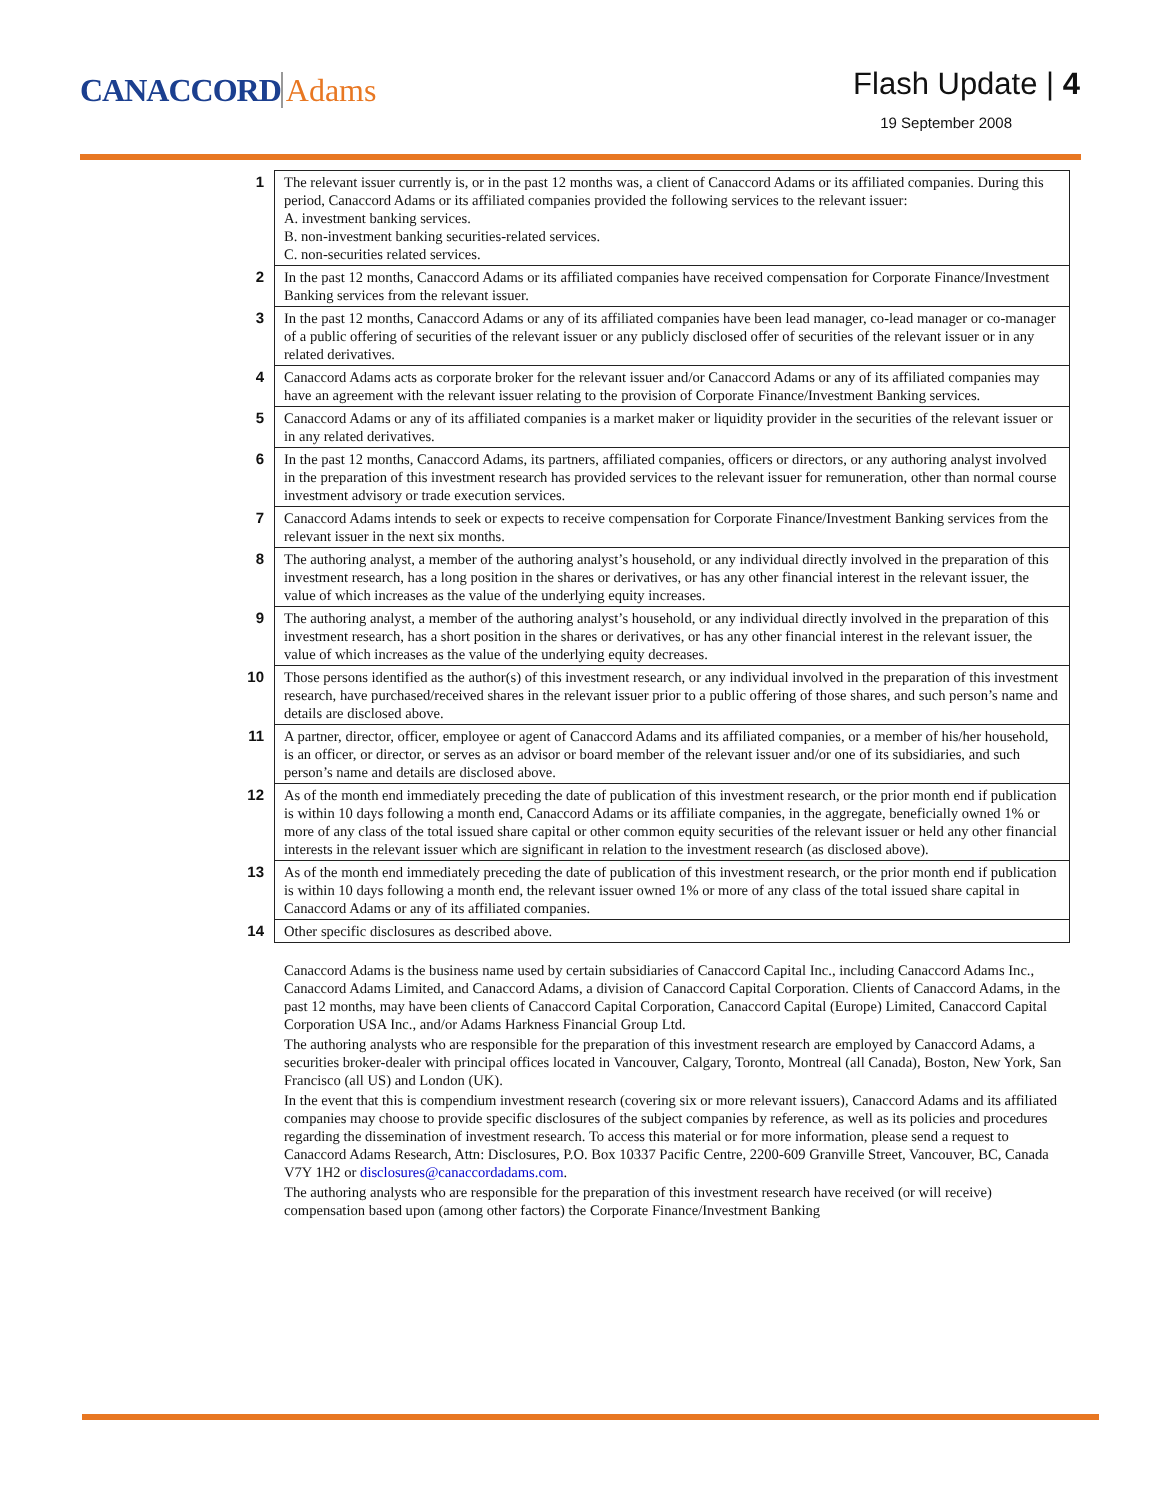CANACCORD Adams
Flash Update | 4
19 September 2008
| 1 | The relevant issuer currently is, or in the past 12 months was, a client of Canaccord Adams or its affiliated companies. During this period, Canaccord Adams or its affiliated companies provided the following services to the relevant issuer: A. investment banking services. B. non-investment banking securities-related services. C. non-securities related services. |
| 2 | In the past 12 months, Canaccord Adams or its affiliated companies have received compensation for Corporate Finance/Investment Banking services from the relevant issuer. |
| 3 | In the past 12 months, Canaccord Adams or any of its affiliated companies have been lead manager, co-lead manager or co-manager of a public offering of securities of the relevant issuer or any publicly disclosed offer of securities of the relevant issuer or in any related derivatives. |
| 4 | Canaccord Adams acts as corporate broker for the relevant issuer and/or Canaccord Adams or any of its affiliated companies may have an agreement with the relevant issuer relating to the provision of Corporate Finance/Investment Banking services. |
| 5 | Canaccord Adams or any of its affiliated companies is a market maker or liquidity provider in the securities of the relevant issuer or in any related derivatives. |
| 6 | In the past 12 months, Canaccord Adams, its partners, affiliated companies, officers or directors, or any authoring analyst involved in the preparation of this investment research has provided services to the relevant issuer for remuneration, other than normal course investment advisory or trade execution services. |
| 7 | Canaccord Adams intends to seek or expects to receive compensation for Corporate Finance/Investment Banking services from the relevant issuer in the next six months. |
| 8 | The authoring analyst, a member of the authoring analyst’s household, or any individual directly involved in the preparation of this investment research, has a long position in the shares or derivatives, or has any other financial interest in the relevant issuer, the value of which increases as the value of the underlying equity increases. |
| 9 | The authoring analyst, a member of the authoring analyst’s household, or any individual directly involved in the preparation of this investment research, has a short position in the shares or derivatives, or has any other financial interest in the relevant issuer, the value of which increases as the value of the underlying equity decreases. |
| 10 | Those persons identified as the author(s) of this investment research, or any individual involved in the preparation of this investment research, have purchased/received shares in the relevant issuer prior to a public offering of those shares, and such person’s name and details are disclosed above. |
| 11 | A partner, director, officer, employee or agent of Canaccord Adams and its affiliated companies, or a member of his/her household, is an officer, or director, or serves as an advisor or board member of the relevant issuer and/or one of its subsidiaries, and such person’s name and details are disclosed above. |
| 12 | As of the month end immediately preceding the date of publication of this investment research, or the prior month end if publication is within 10 days following a month end, Canaccord Adams or its affiliate companies, in the aggregate, beneficially owned 1% or more of any class of the total issued share capital or other common equity securities of the relevant issuer or held any other financial interests in the relevant issuer which are significant in relation to the investment research (as disclosed above). |
| 13 | As of the month end immediately preceding the date of publication of this investment research, or the prior month end if publication is within 10 days following a month end, the relevant issuer owned 1% or more of any class of the total issued share capital in Canaccord Adams or any of its affiliated companies. |
| 14 | Other specific disclosures as described above. |
Canaccord Adams is the business name used by certain subsidiaries of Canaccord Capital Inc., including Canaccord Adams Inc., Canaccord Adams Limited, and Canaccord Adams, a division of Canaccord Capital Corporation. Clients of Canaccord Adams, in the past 12 months, may have been clients of Canaccord Capital Corporation, Canaccord Capital (Europe) Limited, Canaccord Capital Corporation USA Inc., and/or Adams Harkness Financial Group Ltd.
The authoring analysts who are responsible for the preparation of this investment research are employed by Canaccord Adams, a securities broker-dealer with principal offices located in Vancouver, Calgary, Toronto, Montreal (all Canada), Boston, New York, San Francisco (all US) and London (UK).
In the event that this is compendium investment research (covering six or more relevant issuers), Canaccord Adams and its affiliated companies may choose to provide specific disclosures of the subject companies by reference, as well as its policies and procedures regarding the dissemination of investment research. To access this material or for more information, please send a request to Canaccord Adams Research, Attn: Disclosures, P.O. Box 10337 Pacific Centre, 2200-609 Granville Street, Vancouver, BC, Canada V7Y 1H2 or disclosures@canaccordadams.com.
The authoring analysts who are responsible for the preparation of this investment research have received (or will receive) compensation based upon (among other factors) the Corporate Finance/Investment Banking